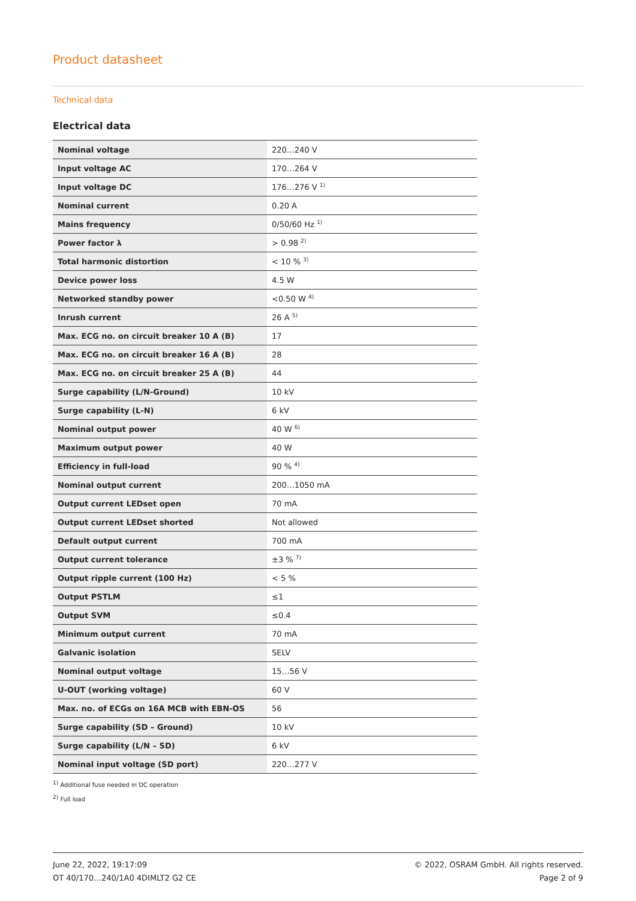Product datasheet
Technical data
Electrical data
| Nominal voltage | 220…240 V |
| Input voltage AC | 170…264 V |
| Input voltage DC | 176…276 V <sup>1)</sup> |
| Nominal current | 0.20 A |
| Mains frequency | 0/50/60 Hz <sup>1)</sup> |
| Power factor λ | > 0.98 <sup>2)</sup> |
| Total harmonic distortion | < 10 % <sup>3)</sup> |
| Device power loss | 4.5 W |
| Networked standby power | <0.50 W <sup>4)</sup> |
| Inrush current | 26 A <sup>5)</sup> |
| Max. ECG no. on circuit breaker 10 A (B) | 17 |
| Max. ECG no. on circuit breaker 16 A (B) | 28 |
| Max. ECG no. on circuit breaker 25 A (B) | 44 |
| Surge capability (L/N-Ground) | 10 kV |
| Surge capability (L-N) | 6 kV |
| Nominal output power | 40 W <sup>6)</sup> |
| Maximum output power | 40 W |
| Efficiency in full-load | 90 % <sup>4)</sup> |
| Nominal output current | 200…1050 mA |
| Output current LEDset open | 70 mA |
| Output current LEDset shorted | Not allowed |
| Default output current | 700 mA |
| Output current tolerance | ±3 % <sup>7)</sup> |
| Output ripple current (100 Hz) | < 5 % |
| Output PSTLM | ≤1 |
| Output SVM | ≤0.4 |
| Minimum output current | 70 mA |
| Galvanic isolation | SELV |
| Nominal output voltage | 15…56 V |
| U-OUT (working voltage) | 60 V |
| Max. no. of ECGs on 16A MCB with EBN-OS | 56 |
| Surge capability (SD – Ground) | 10 kV |
| Surge capability (L/N – SD) | 6 kV |
| Nominal input voltage (SD port) | 220…277 V |
<sup>1)</sup> Additional fuse needed in DC operation
<sup>2)</sup> Full load
June 22, 2022, 19:17:09
OT 40/170…240/1A0 4DIMLT2 G2 CE
© 2022, OSRAM GmbH. All rights reserved.
Page 2 of 9